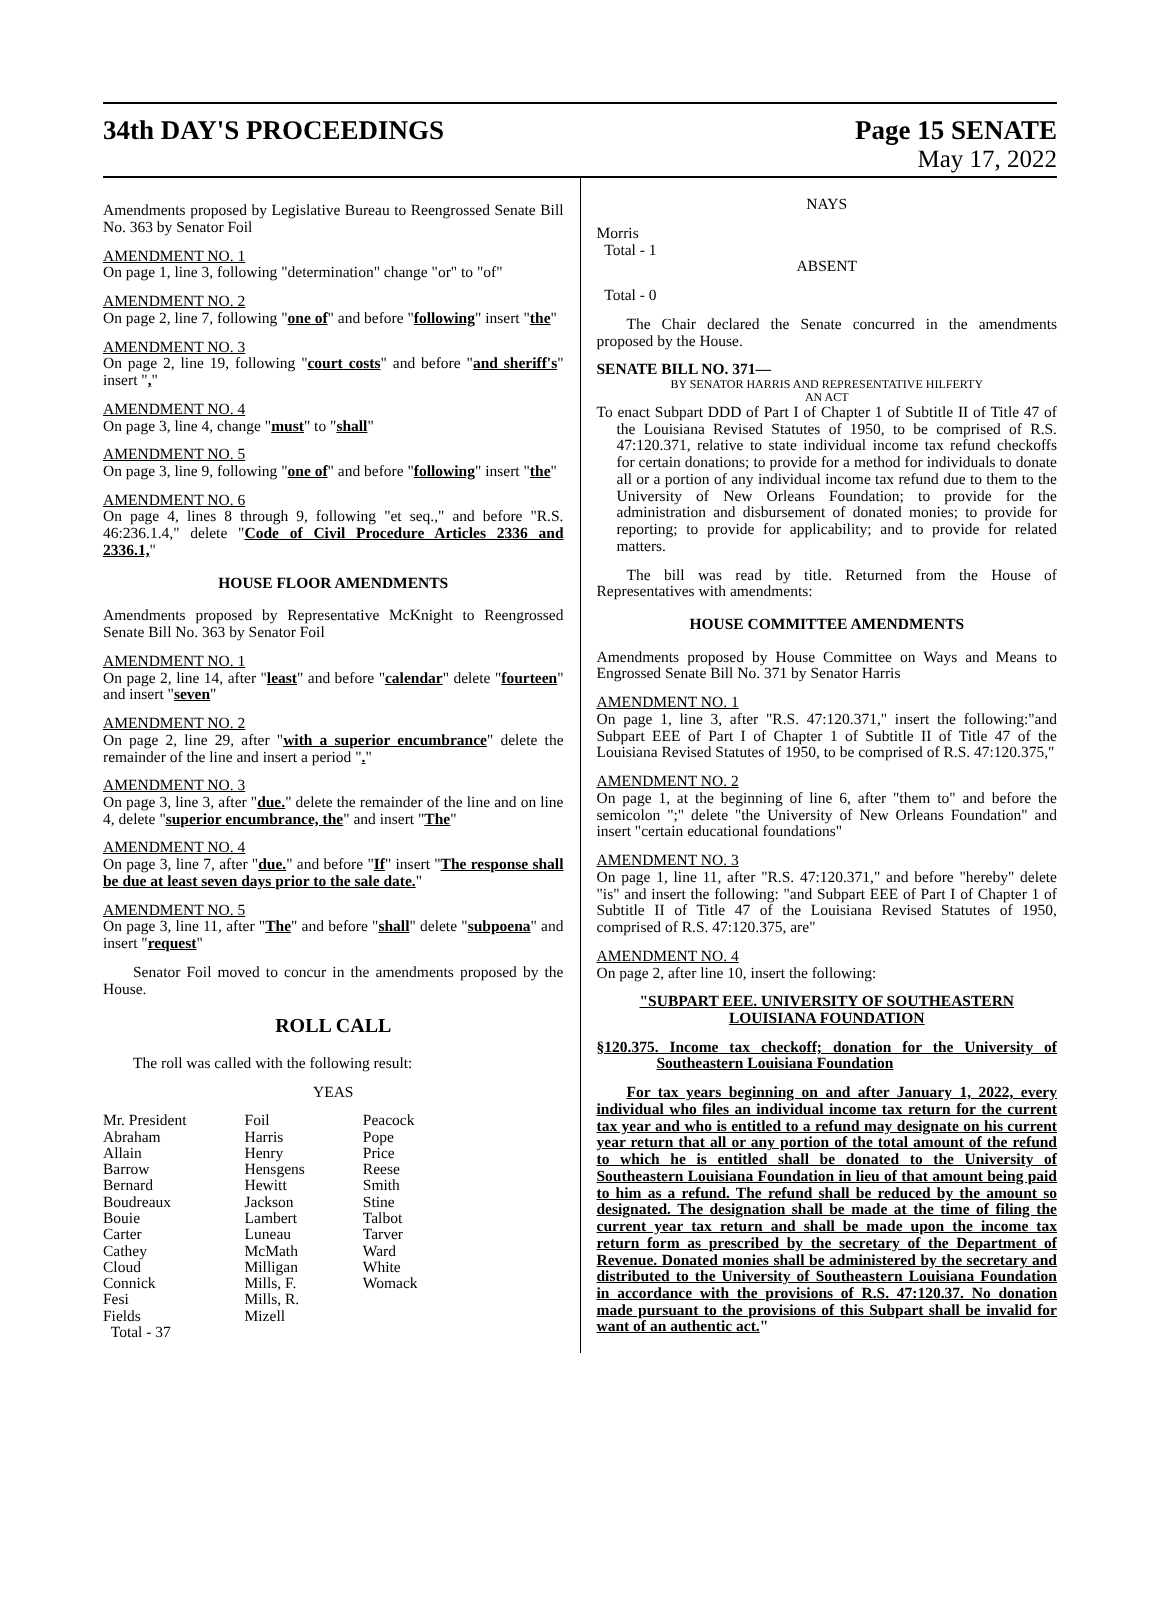34th DAY'S PROCEEDINGS Page 15 SENATE
May 17, 2022
Amendments proposed by Legislative Bureau to Reengrossed Senate Bill No. 363 by Senator Foil
AMENDMENT NO. 1
On page 1, line 3, following "determination" change "or" to "of"
AMENDMENT NO. 2
On page 2, line 7, following "one of" and before "following" insert "the"
AMENDMENT NO. 3
On page 2, line 19, following "court costs" and before "and sheriff's" insert ","
AMENDMENT NO. 4
On page 3, line 4, change "must" to "shall"
AMENDMENT NO. 5
On page 3, line 9, following "one of" and before "following" insert "the"
AMENDMENT NO. 6
On page 4, lines 8 through 9, following "et seq.," and before "R.S. 46:236.1.4," delete "Code of Civil Procedure Articles 2336 and 2336.1,"
HOUSE FLOOR AMENDMENTS
Amendments proposed by Representative McKnight to Reengrossed Senate Bill No. 363 by Senator Foil
AMENDMENT NO. 1
On page 2, line 14, after "least" and before "calendar" delete "fourteen" and insert "seven"
AMENDMENT NO. 2
On page 2, line 29, after "with a superior encumbrance" delete the remainder of the line and insert a period "."
AMENDMENT NO. 3
On page 3, line 3, after "due." delete the remainder of the line and on line 4, delete "superior encumbrance, the" and insert "The"
AMENDMENT NO. 4
On page 3, line 7, after "due." and before "If" insert "The response shall be due at least seven days prior to the sale date."
AMENDMENT NO. 5
On page 3, line 11, after "The" and before "shall" delete "subpoena" and insert "request"
Senator Foil moved to concur in the amendments proposed by the House.
ROLL CALL
The roll was called with the following result:
YEAS
| Mr. President Abraham Allain Barrow Bernard Boudreaux Bouie Carter Cathey Cloud Connick Fesi Fields | Foil Harris Henry Hensgens Hewitt Jackson Lambert Luneau McMath Milligan Mills, F. Mills, R. Mizell | Peacock Pope Price Reese Smith Stine Talbot Tarver Ward White Womack |
Total - 37
NAYS
Morris
Total - 1
ABSENT
Total - 0
The Chair declared the Senate concurred in the amendments proposed by the House.
SENATE BILL NO. 371—
BY SENATOR HARRIS AND REPRESENTATIVE HILFERTY
AN ACT
To enact Subpart DDD of Part I of Chapter 1 of Subtitle II of Title 47 of the Louisiana Revised Statutes of 1950, to be comprised of R.S. 47:120.371, relative to state individual income tax refund checkoffs for certain donations; to provide for a method for individuals to donate all or a portion of any individual income tax refund due to them to the University of New Orleans Foundation; to provide for the administration and disbursement of donated monies; to provide for reporting; to provide for applicability; and to provide for related matters.
The bill was read by title. Returned from the House of Representatives with amendments:
HOUSE COMMITTEE AMENDMENTS
Amendments proposed by House Committee on Ways and Means to Engrossed Senate Bill No. 371 by Senator Harris
AMENDMENT NO. 1
On page 1, line 3, after "R.S. 47:120.371," insert the following:"and Subpart EEE of Part I of Chapter 1 of Subtitle II of Title 47 of the Louisiana Revised Statutes of 1950, to be comprised of R.S. 47:120.375,"
AMENDMENT NO. 2
On page 1, at the beginning of line 6, after "them to" and before the semicolon ";" delete "the University of New Orleans Foundation" and insert "certain educational foundations"
AMENDMENT NO. 3
On page 1, line 11, after "R.S. 47:120.371," and before "hereby" delete "is" and insert the following: "and Subpart EEE of Part I of Chapter 1 of Subtitle II of Title 47 of the Louisiana Revised Statutes of 1950, comprised of R.S. 47:120.375, are"
AMENDMENT NO. 4
On page 2, after line 10, insert the following:
"SUBPART EEE. UNIVERSITY OF SOUTHEASTERN LOUISIANA FOUNDATION
§120.375. Income tax checkoff; donation for the University of Southeastern Louisiana Foundation
For tax years beginning on and after January 1, 2022, every individual who files an individual income tax return for the current tax year and who is entitled to a refund may designate on his current year return that all or any portion of the total amount of the refund to which he is entitled shall be donated to the University of Southeastern Louisiana Foundation in lieu of that amount being paid to him as a refund. The refund shall be reduced by the amount so designated. The designation shall be made at the time of filing the current year tax return and shall be made upon the income tax return form as prescribed by the secretary of the Department of Revenue. Donated monies shall be administered by the secretary and distributed to the University of Southeastern Louisiana Foundation in accordance with the provisions of R.S. 47:120.37. No donation made pursuant to the provisions of this Subpart shall be invalid for want of an authentic act."